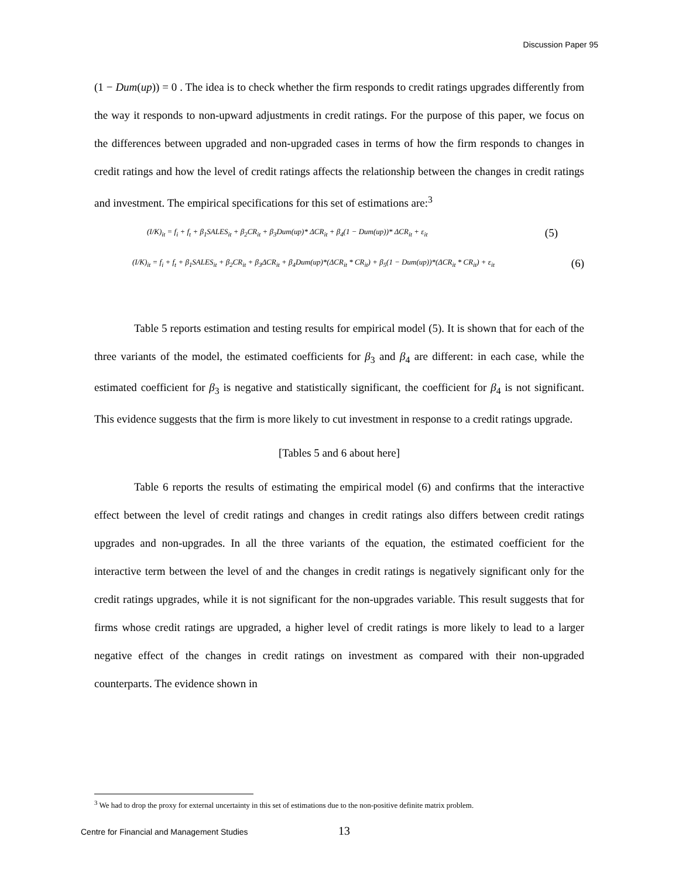Discussion Paper 95
(1 − Dum(up)) = 0 . The idea is to check whether the firm responds to credit ratings upgrades differently from the way it responds to non-upward adjustments in credit ratings. For the purpose of this paper, we focus on the differences between upgraded and non-upgraded cases in terms of how the firm responds to changes in credit ratings and how the level of credit ratings affects the relationship between the changes in credit ratings and investment. The empirical specifications for this set of estimations are:<sup>3</sup>
(I/K)<sub>it</sub> = f<sub>i</sub> + f<sub>t</sub> + β<sub>1</sub>SALES<sub>it</sub> + β<sub>2</sub>CR<sub>it</sub> + β<sub>3</sub>Dum(up)* ΔCR<sub>it</sub> + β<sub>4</sub>(1 − Dum(up))* ΔCR<sub>it</sub> + ε<sub>it</sub> (5)
(I/K)<sub>it</sub> = f<sub>i</sub> + f<sub>t</sub> + β<sub>1</sub>SALES<sub>it</sub> + β<sub>2</sub>CR<sub>it</sub> + β<sub>3</sub>ΔCR<sub>it</sub> + β<sub>4</sub>Dum(up)*(ΔCR<sub>it</sub> * CR<sub>it</sub>) + β<sub>5</sub>(1 − Dum(up))*(ΔCR<sub>it</sub> * CR<sub>it</sub>) + ε<sub>it</sub> (6)
Table 5 reports estimation and testing results for empirical model (5). It is shown that for each of the three variants of the model, the estimated coefficients for β<sub>3</sub> and β<sub>4</sub> are different: in each case, while the estimated coefficient for β<sub>3</sub> is negative and statistically significant, the coefficient for β<sub>4</sub> is not significant. This evidence suggests that the firm is more likely to cut investment in response to a credit ratings upgrade.
[Tables 5 and 6 about here]
Table 6 reports the results of estimating the empirical model (6) and confirms that the interactive effect between the level of credit ratings and changes in credit ratings also differs between credit ratings upgrades and non-upgrades. In all the three variants of the equation, the estimated coefficient for the interactive term between the level of and the changes in credit ratings is negatively significant only for the credit ratings upgrades, while it is not significant for the non-upgrades variable. This result suggests that for firms whose credit ratings are upgraded, a higher level of credit ratings is more likely to lead to a larger negative effect of the changes in credit ratings on investment as compared with their non-upgraded counterparts. The evidence shown in
<sup>3</sup> We had to drop the proxy for external uncertainty in this set of estimations due to the non-positive definite matrix problem.
Centre for Financial and Management Studies 13